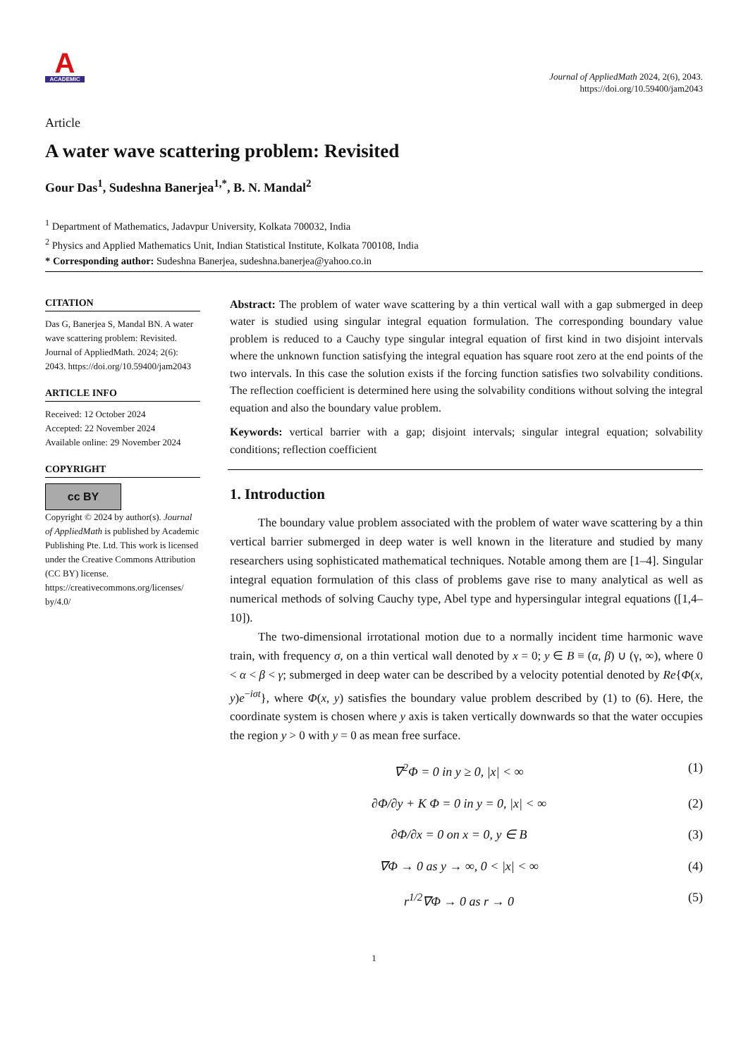A
ACADEMIC
Journal of AppliedMath 2024, 2(6), 2043.
https://doi.org/10.59400/jam2043
Article
A water wave scattering problem: Revisited
Gour Das<sup>1</sup>, Sudeshna Banerjea<sup>1,*</sup>, B. N. Mandal<sup>2</sup>
<sup>1</sup> Department of Mathematics, Jadavpur University, Kolkata 700032, India
<sup>2</sup> Physics and Applied Mathematics Unit, Indian Statistical Institute, Kolkata 700108, India
* Corresponding author: Sudeshna Banerjea, sudeshna.banerjea@yahoo.co.in
CITATION
Das G, Banerjea S, Mandal BN. A water wave scattering problem: Revisited. Journal of AppliedMath. 2024; 2(6): 2043. https://doi.org/10.59400/jam2043
ARTICLE INFO
Received: 12 October 2024
Accepted: 22 November 2024
Available online: 29 November 2024
COPYRIGHT
cc BY
Copyright © 2024 by author(s). Journal of AppliedMath is published by Academic Publishing Pte. Ltd. This work is licensed under the Creative Commons Attribution (CC BY) license. https://creativecommons.org/licenses/ by/4.0/
Abstract: The problem of water wave scattering by a thin vertical wall with a gap submerged in deep water is studied using singular integral equation formulation. The corresponding boundary value problem is reduced to a Cauchy type singular integral equation of first kind in two disjoint intervals where the unknown function satisfying the integral equation has square root zero at the end points of the two intervals. In this case the solution exists if the forcing function satisfies two solvability conditions. The reflection coefficient is determined here using the solvability conditions without solving the integral equation and also the boundary value problem.
Keywords: vertical barrier with a gap; disjoint intervals; singular integral equation; solvability conditions; reflection coefficient
1. Introduction
The boundary value problem associated with the problem of water wave scattering by a thin vertical barrier submerged in deep water is well known in the literature and studied by many researchers using sophisticated mathematical techniques. Notable among them are [1–4]. Singular integral equation formulation of this class of problems gave rise to many analytical as well as numerical methods of solving Cauchy type, Abel type and hypersingular integral equations ([1,4–10]).
The two-dimensional irrotational motion due to a normally incident time harmonic wave train, with frequency σ, on a thin vertical wall denoted by x = 0; y ∈ B ≡ (α, β) ∪ (γ, ∞), where 0 < α < β < γ; submerged in deep water can be described by a velocity potential denoted by Re{Φ(x, y)e<sup>−iσt</sup>}, where Φ(x, y) satisfies the boundary value problem described by (1) to (6). Here, the coordinate system is chosen where y axis is taken vertically downwards so that the water occupies the region y > 0 with y = 0 as mean free surface.
∇<sup>2</sup>Φ = 0 in y ≥ 0, |x| < ∞ (1)
∂Φ/∂y + K Φ = 0 in y = 0, |x| < ∞ (2)
∂Φ/∂x = 0 on x = 0, y ∈ B (3)
∇Φ → 0 as y → ∞, 0 < |x| < ∞ (4)
r<sup>1/2</sup>∇Φ → 0 as r → 0 (5)
1